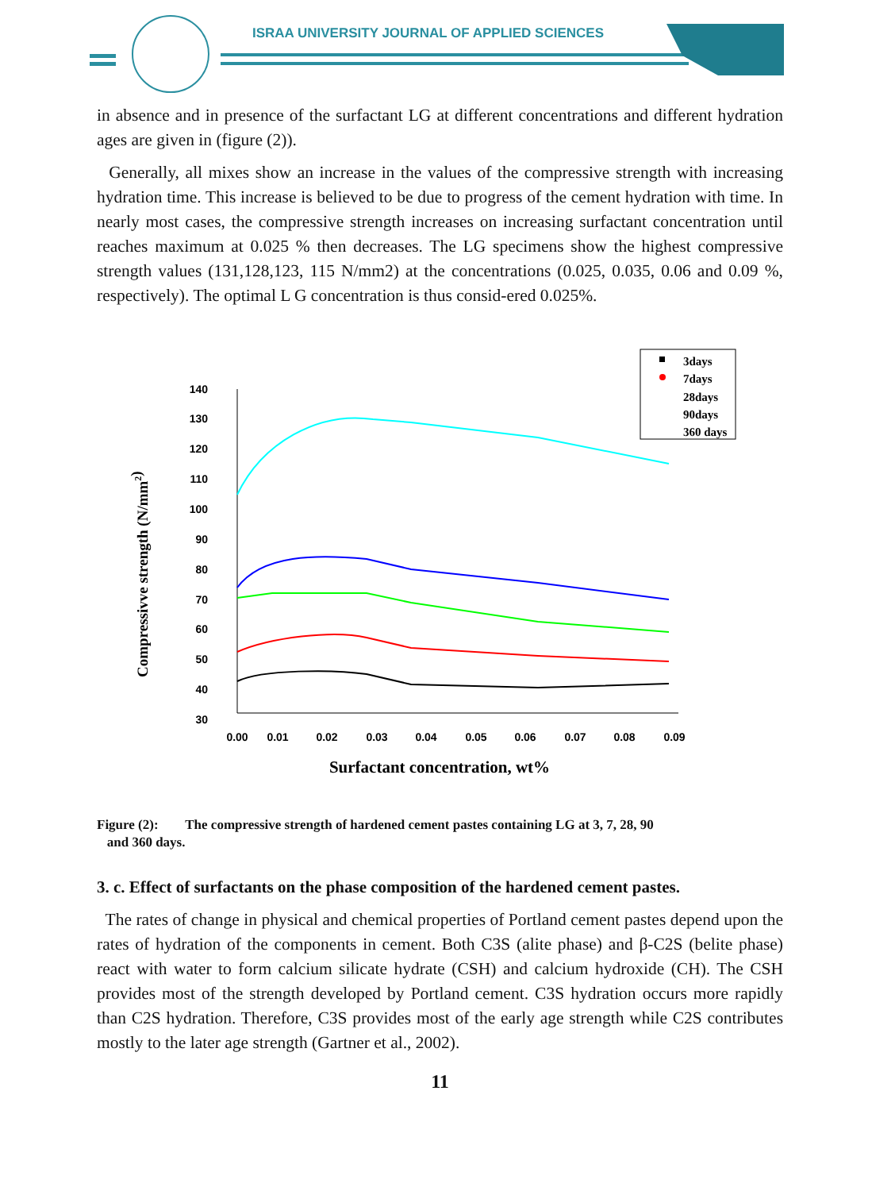ISRAA UNIVERSITY JOURNAL OF APPLIED SCIENCES
in absence and in presence of the surfactant LG at different concentrations and different hydration ages are given in (figure (2)).
Generally, all mixes show an increase in the values of the compressive strength with increasing hydration time. This increase is believed to be due to progress of the cement hydration with time. In nearly most cases, the compressive strength increases on increasing surfactant concentration until reaches maximum at 0.025 % then decreases. The LG specimens show the highest compressive strength values (131,128,123, 115 N/mm2) at the concentrations (0.025, 0.035, 0.06 and 0.09 %, respectively). The optimal L G concentration is thus consid-ered 0.025%.
140
130
120
110
100
90
80
70
60
50
40
30
0.00
0.01
0.02
0.03
0.04
0.05
0.06
0.07
0.08
0.09
Surfactant concentration, wt%
Compressivve strength (N/mm2)
3days
7days
28days
90days
360 days
Figure (2): The compressive strength of hardened cement pastes containing LG at 3, 7, 28, 90
and 360 days.
3. c. Effect of surfactants on the phase composition of the hardened cement pastes.
The rates of change in physical and chemical properties of Portland cement pastes depend upon the rates of hydration of the components in cement. Both C3S (alite phase) and β-C2S (belite phase) react with water to form calcium silicate hydrate (CSH) and calcium hydroxide (CH). The CSH provides most of the strength developed by Portland cement. C3S hydration occurs more rapidly than C2S hydration. Therefore, C3S provides most of the early age strength while C2S contributes mostly to the later age strength (Gartner et al., 2002).
11